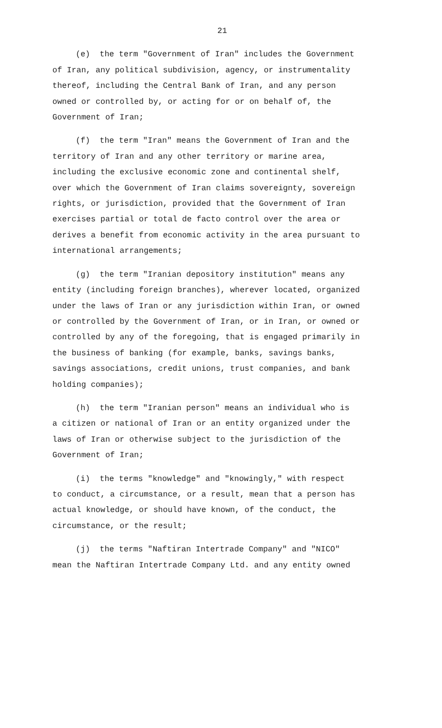21
(e) the term "Government of Iran" includes the Government
of Iran, any political subdivision, agency, or instrumentality
thereof, including the Central Bank of Iran, and any person
owned or controlled by, or acting for or on behalf of, the
Government of Iran;
(f) the term "Iran" means the Government of Iran and the
territory of Iran and any other territory or marine area,
including the exclusive economic zone and continental shelf,
over which the Government of Iran claims sovereignty, sovereign
rights, or jurisdiction, provided that the Government of Iran
exercises partial or total de facto control over the area or
derives a benefit from economic activity in the area pursuant to
international arrangements;
(g) the term "Iranian depository institution" means any
entity (including foreign branches), wherever located, organized
under the laws of Iran or any jurisdiction within Iran, or owned
or controlled by the Government of Iran, or in Iran, or owned or
controlled by any of the foregoing, that is engaged primarily in
the business of banking (for example, banks, savings banks,
savings associations, credit unions, trust companies, and bank
holding companies);
(h) the term "Iranian person" means an individual who is
a citizen or national of Iran or an entity organized under the
laws of Iran or otherwise subject to the jurisdiction of the
Government of Iran;
(i) the terms "knowledge" and "knowingly," with respect
to conduct, a circumstance, or a result, mean that a person has
actual knowledge, or should have known, of the conduct, the
circumstance, or the result;
(j) the terms "Naftiran Intertrade Company" and "NICO"
mean the Naftiran Intertrade Company Ltd. and any entity owned